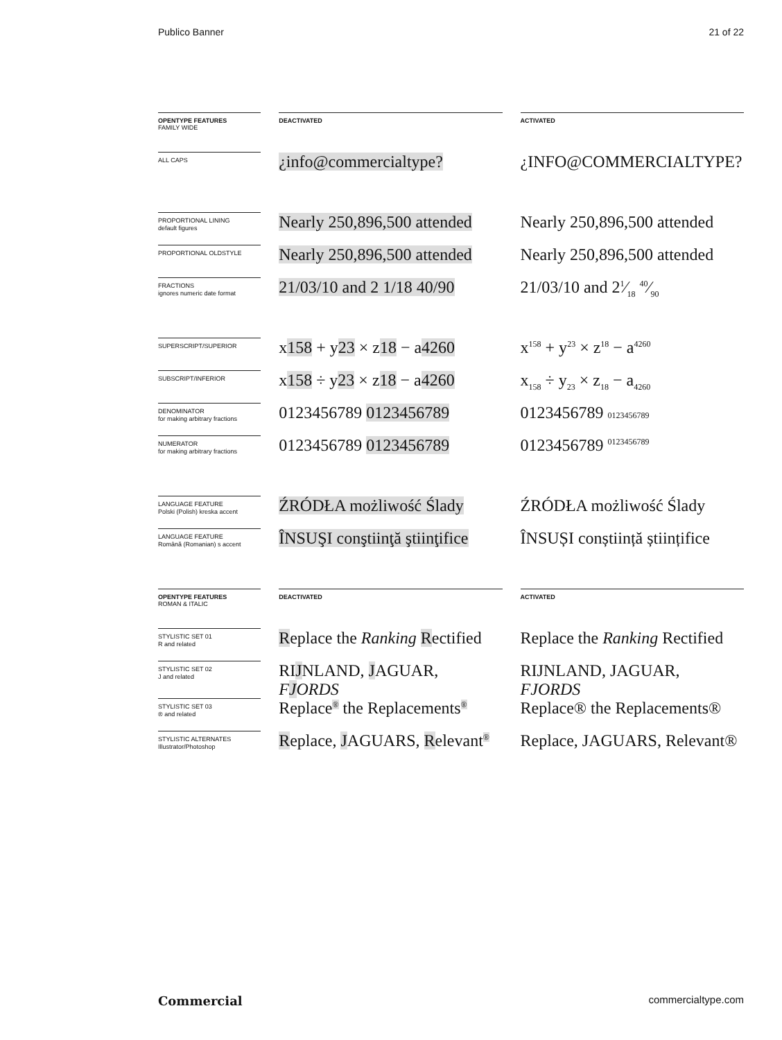Publico Banner 21 of 22
| OPENTYPE FEATURES FAMILY WIDE | | DEACTIVATED | | ACTIVATED |
| ALL CAPS | | ¿info@commercialtype? | | ¿INFO@COMMERCIALTYPE? |
| PROPORTIONAL LINING default figures | | Nearly 250,896,500 attended | | Nearly 250,896,500 attended |
| PROPORTIONAL OLDSTYLE | | Nearly 250,896,500 attended | | Nearly 250,896,500 attended |
| FRACTIONS ignores numeric date format | | 21/03/10 and 2 1/18 40/90 | | 21/03/10 and 21⁄18 40⁄90 |
| SUPERSCRIPT/SUPERIOR | | x 158 + y 23 × z 18 − a 4260 | | x<sup>158</sup> + y<sup>23</sup> × z<sup>18</sup> − a<sup>4260</sup> |
| SUBSCRIPT/INFERIOR | | x 158 ÷ y 23 × z 18 − a 4260 | | x<sub>158</sub> ÷ y<sub>23</sub> × z<sub>18</sub> − a<sub>4260</sub> |
| DENOMINATOR for making arbitrary fractions | | 0123456789 0123456789 | | 0123456789 0123456789 |
| NUMERATOR for making arbitrary fractions | | 0123456789 0123456789 | | 0123456789 <sup>0123456789</sup> |
| LANGUAGE FEATURE Polski (Polish) kreska accent | | ŹRÓDŁA możliwość Ślady | | ŹRÓDŁA możliwość Ślady |
| LANGUAGE FEATURE Română (Romanian) s accent | | ÎNSUŞI conştiinţă ştiinţifice | | ÎNSUȘI conștiință științifice |
| OPENTYPE FEATURES ROMAN & ITALIC | | DEACTIVATED | | ACTIVATED |
| STYLISTIC SET 01 R and related | | R eplace the Ranking R ectified | | Replace the Ranking Rectified |
| STYLISTIC SET 02 J and related | | RI J NLAND, J AGUAR, F J ORDS | | RIJNLAND, JAGUAR, FJORDS |
| STYLISTIC SET 03 ® and related | | Replace<sup>®</sup> the Replacements<sup>®</sup> | | Replace® the Replacements® |
| STYLISTIC ALTERNATES Illustrator/Photoshop | | R eplace, J AGUARS, R elevant<sup>®</sup> | | Replace, JAGUARS, Relevant® |
Commercial commercialtype.com